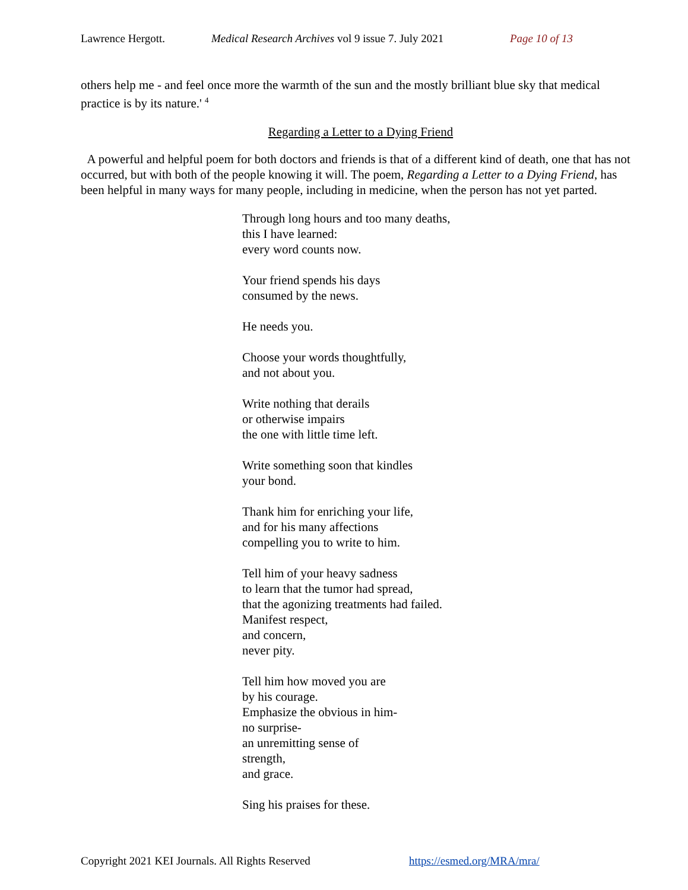Lawrence Hergott. Medical Research Archives vol 9 issue 7. July 2021 Page 10 of 13
others help me - and feel once more the warmth of the sun and the mostly brilliant blue sky that medical practice is by its nature.' <sup>4</sup>
Regarding a Letter to a Dying Friend
A powerful and helpful poem for both doctors and friends is that of a different kind of death, one that has not occurred, but with both of the people knowing it will. The poem, Regarding a Letter to a Dying Friend, has been helpful in many ways for many people, including in medicine, when the person has not yet parted.
Through long hours and too many deaths,
this I have learned:
every word counts now.
Your friend spends his days
consumed by the news.
He needs you.
Choose your words thoughtfully,
and not about you.
Write nothing that derails
or otherwise impairs
the one with little time left.
Write something soon that kindles
your bond.
Thank him for enriching your life,
and for his many affections
compelling you to write to him.
Tell him of your heavy sadness
to learn that the tumor had spread,
that the agonizing treatments had failed.
Manifest respect,
and concern,
never pity.
Tell him how moved you are
by his courage.
Emphasize the obvious in him-
no surprise-
an unremitting sense of
strength,
and grace.
Sing his praises for these.
Copyright 2021 KEI Journals. All Rights Reserved https://esmed.org/MRA/mra/